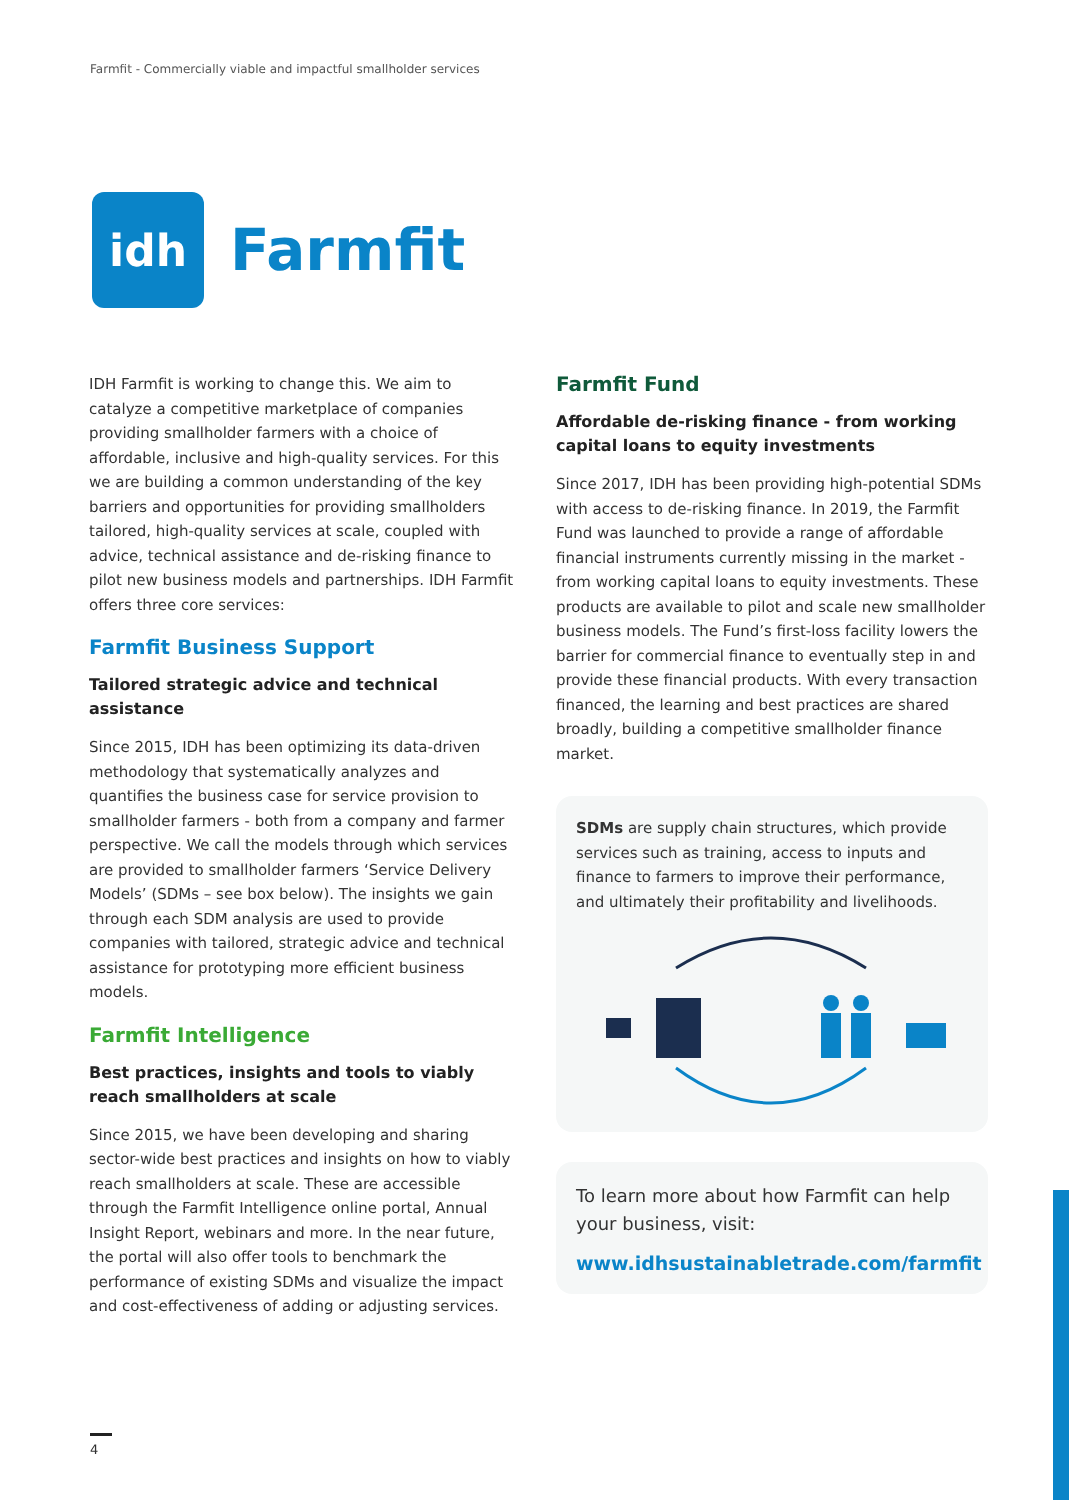Farmfit - Commercially viable and impactful smallholder services
idh
Farmfit
IDH Farmfit is working to change this. We aim to catalyze a competitive marketplace of companies providing smallholder farmers with a choice of affordable, inclusive and high-quality services. For this we are building a common understanding of the key barriers and opportunities for providing smallholders tailored, high-quality services at scale, coupled with advice, technical assistance and de-risking finance to pilot new business models and partnerships. IDH Farmfit offers three core services:
Farmfit Business Support
Tailored strategic advice and technical assistance
Since 2015, IDH has been optimizing its data-driven methodology that systematically analyzes and quantifies the business case for service provision to smallholder farmers - both from a company and farmer perspective. We call the models through which services are provided to smallholder farmers ‘Service Delivery Models’ (SDMs – see box below). The insights we gain through each SDM analysis are used to provide companies with tailored, strategic advice and technical assistance for prototyping more efficient business models.
Farmfit Intelligence
Best practices, insights and tools to viably reach smallholders at scale
Since 2015, we have been developing and sharing sector-wide best practices and insights on how to viably reach smallholders at scale. These are accessible through the Farmfit Intelligence online portal, Annual Insight Report, webinars and more. In the near future, the portal will also offer tools to benchmark the performance of existing SDMs and visualize the impact and cost-effectiveness of adding or adjusting services.
Farmfit Fund
Affordable de-risking finance - from working capital loans to equity investments
Since 2017, IDH has been providing high-potential SDMs with access to de-risking finance. In 2019, the Farmfit Fund was launched to provide a range of affordable financial instruments currently missing in the market - from working capital loans to equity investments. These products are available to pilot and scale new smallholder business models. The Fund’s first-loss facility lowers the barrier for commercial finance to eventually step in and provide these financial products. With every transaction financed, the learning and best practices are shared broadly, building a competitive smallholder finance market.
SDMs are supply chain structures, which provide services such as training, access to inputs and finance to farmers to improve their performance, and ultimately their profitability and livelihoods.
To learn more about how Farmfit can help your business, visit:
www.idhsustainabletrade.com/farmfit
4